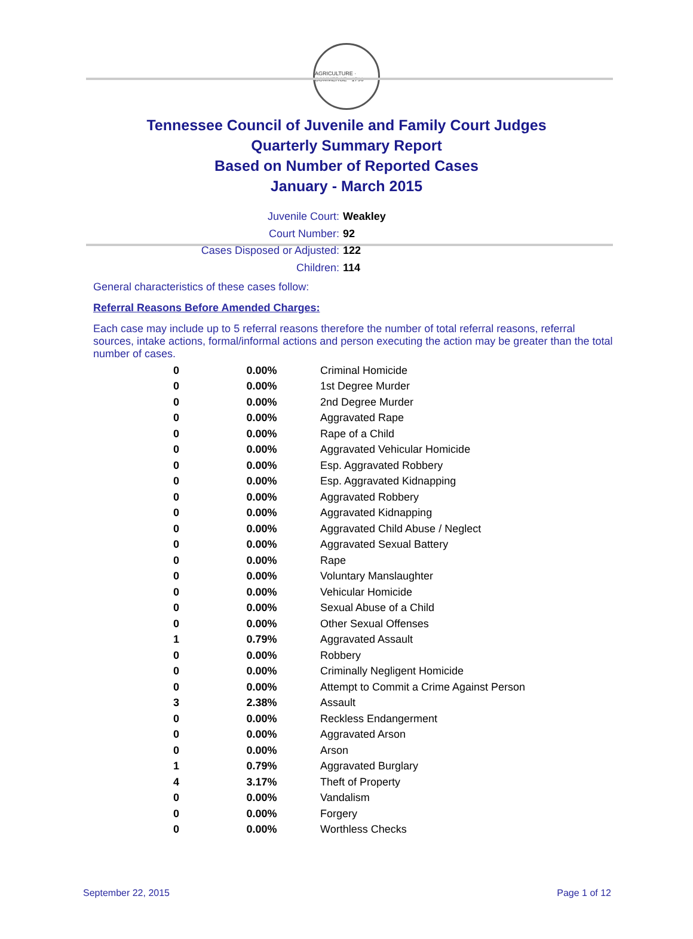AGRICULTURE · COMMERCE · 1796
Tennessee Council of Juvenile and Family Court Judges
Quarterly Summary Report
Based on Number of Reported Cases
January - March 2015
Juvenile Court: Weakley
Court Number: 92
Cases Disposed or Adjusted: 122
Children: 114
General characteristics of these cases follow:
Referral Reasons Before Amended Charges:
Each case may include up to 5 referral reasons therefore the number of total referral reasons, referral sources, intake actions, formal/informal actions and person executing the action may be greater than the total number of cases.
| 0 | 0.00% | Criminal Homicide |
| 0 | 0.00% | 1st Degree Murder |
| 0 | 0.00% | 2nd Degree Murder |
| 0 | 0.00% | Aggravated Rape |
| 0 | 0.00% | Rape of a Child |
| 0 | 0.00% | Aggravated Vehicular Homicide |
| 0 | 0.00% | Esp. Aggravated Robbery |
| 0 | 0.00% | Esp. Aggravated Kidnapping |
| 0 | 0.00% | Aggravated Robbery |
| 0 | 0.00% | Aggravated Kidnapping |
| 0 | 0.00% | Aggravated Child Abuse / Neglect |
| 0 | 0.00% | Aggravated Sexual Battery |
| 0 | 0.00% | Rape |
| 0 | 0.00% | Voluntary Manslaughter |
| 0 | 0.00% | Vehicular Homicide |
| 0 | 0.00% | Sexual Abuse of a Child |
| 0 | 0.00% | Other Sexual Offenses |
| 1 | 0.79% | Aggravated Assault |
| 0 | 0.00% | Robbery |
| 0 | 0.00% | Criminally Negligent Homicide |
| 0 | 0.00% | Attempt to Commit a Crime Against Person |
| 3 | 2.38% | Assault |
| 0 | 0.00% | Reckless Endangerment |
| 0 | 0.00% | Aggravated Arson |
| 0 | 0.00% | Arson |
| 1 | 0.79% | Aggravated Burglary |
| 4 | 3.17% | Theft of Property |
| 0 | 0.00% | Vandalism |
| 0 | 0.00% | Forgery |
| 0 | 0.00% | Worthless Checks |
September 22, 2015 Page 1 of 12